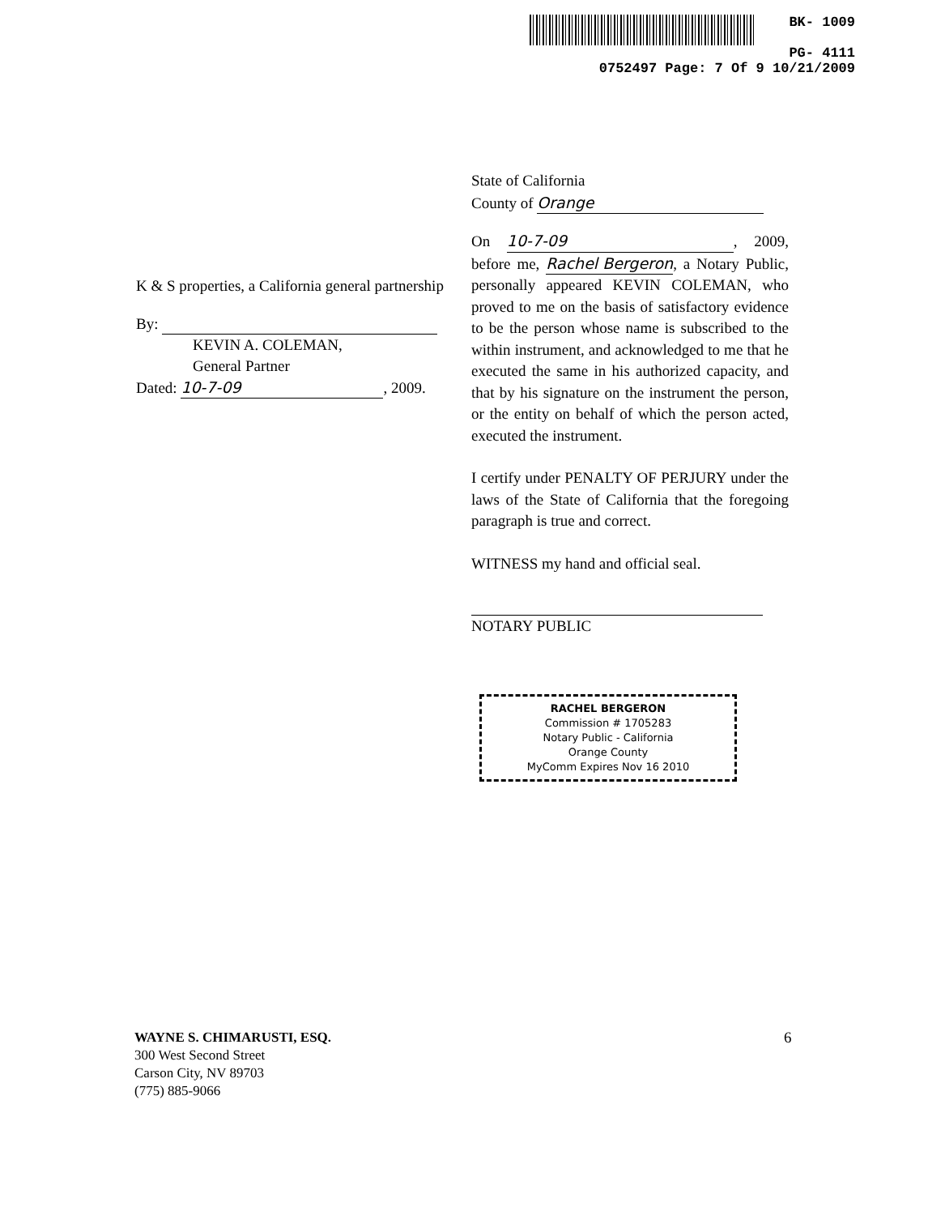BK- 1009
PG- 4111
0752497 Page: 7 Of 9 10/21/2009
K & S properties, a California general partnership
By:
KEVIN A. COLEMAN,
General Partner
Dated: 10-7-09, 2009.
State of California
County of Orange
On 10-7-09, 2009, before me, Rachel Bergeron, a Notary Public, personally appeared KEVIN COLEMAN, who proved to me on the basis of satisfactory evidence to be the person whose name is subscribed to the within instrument, and acknowledged to me that he executed the same in his authorized capacity, and that by his signature on the instrument the person, or the entity on behalf of which the person acted, executed the instrument.
I certify under PENALTY OF PERJURY under the laws of the State of California that the foregoing paragraph is true and correct.
WITNESS my hand and official seal.
NOTARY PUBLIC
RACHEL BERGERON
Commission # 1705283
Notary Public - California
Orange County
MyComm Expires Nov 16 2010
WAYNE S. CHIMARUSTI, ESQ.
300 West Second Street
Carson City, NV 89703
(775) 885-9066
6